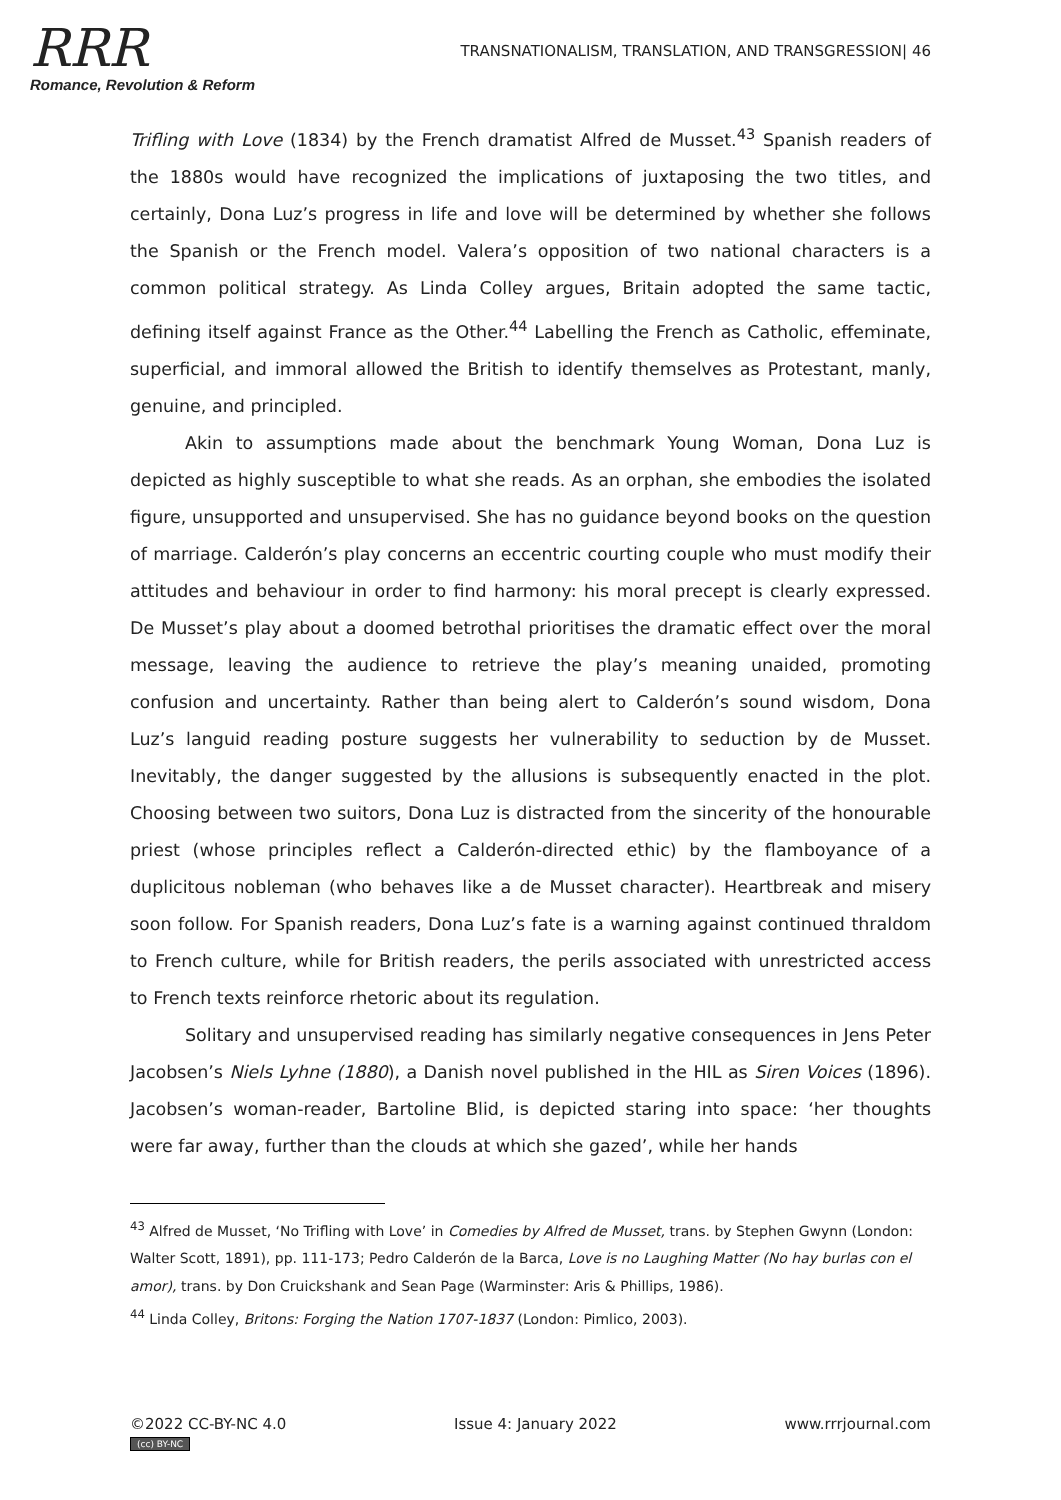RRR
Romance, Revolution & Reform
TRANSNATIONALISM, TRANSLATION, AND TRANSGRESSION| 46
Trifling with Love (1834) by the French dramatist Alfred de Musset.<sup>43</sup> Spanish readers of the 1880s would have recognized the implications of juxtaposing the two titles, and certainly, Dona Luz’s progress in life and love will be determined by whether she follows the Spanish or the French model. Valera’s opposition of two national characters is a common political strategy. As Linda Colley argues, Britain adopted the same tactic, defining itself against France as the Other.<sup>44</sup> Labelling the French as Catholic, effeminate, superficial, and immoral allowed the British to identify themselves as Protestant, manly, genuine, and principled.
Akin to assumptions made about the benchmark Young Woman, Dona Luz is depicted as highly susceptible to what she reads. As an orphan, she embodies the isolated figure, unsupported and unsupervised. She has no guidance beyond books on the question of marriage. Calderón’s play concerns an eccentric courting couple who must modify their attitudes and behaviour in order to find harmony: his moral precept is clearly expressed. De Musset’s play about a doomed betrothal prioritises the dramatic effect over the moral message, leaving the audience to retrieve the play’s meaning unaided, promoting confusion and uncertainty. Rather than being alert to Calderón’s sound wisdom, Dona Luz’s languid reading posture suggests her vulnerability to seduction by de Musset. Inevitably, the danger suggested by the allusions is subsequently enacted in the plot. Choosing between two suitors, Dona Luz is distracted from the sincerity of the honourable priest (whose principles reflect a Calderón-directed ethic) by the flamboyance of a duplicitous nobleman (who behaves like a de Musset character). Heartbreak and misery soon follow. For Spanish readers, Dona Luz’s fate is a warning against continued thraldom to French culture, while for British readers, the perils associated with unrestricted access to French texts reinforce rhetoric about its regulation.
Solitary and unsupervised reading has similarly negative consequences in Jens Peter Jacobsen’s Niels Lyhne (1880), a Danish novel published in the HIL as Siren Voices (1896). Jacobsen’s woman-reader, Bartoline Blid, is depicted staring into space: ‘her thoughts were far away, further than the clouds at which she gazed’, while her hands
<sup>43</sup> Alfred de Musset, ‘No Trifling with Love’ in Comedies by Alfred de Musset, trans. by Stephen Gwynn (London: Walter Scott, 1891), pp. 111-173; Pedro Calderón de la Barca, Love is no Laughing Matter (No hay burlas con el amor), trans. by Don Cruickshank and Sean Page (Warminster: Aris & Phillips, 1986).
<sup>44</sup> Linda Colley, Britons: Forging the Nation 1707-1837 (London: Pimlico, 2003).
©2022 CC-BY-NC 4.0
(cc) BY-NC
Issue 4: January 2022 www.rrrjournal.com